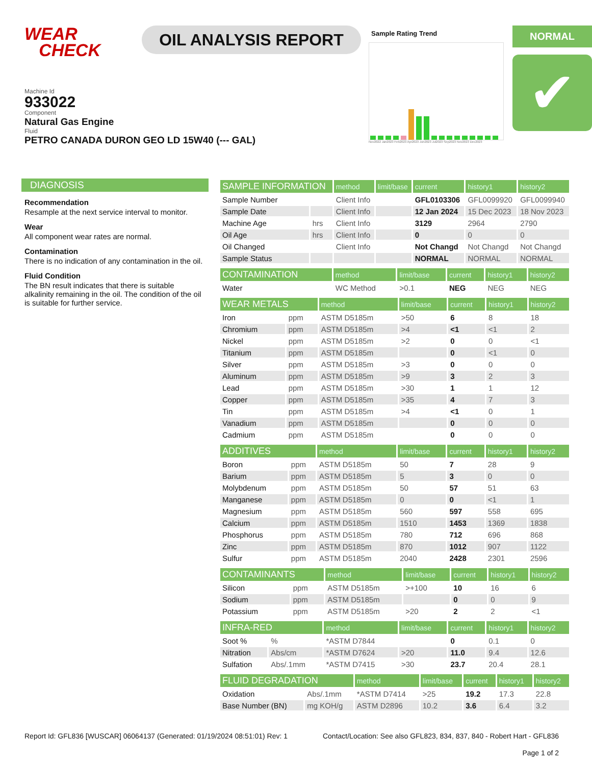WEAR
CHECK
OIL ANALYSIS REPORT
Sample Rating Trend
Nov2022 Jan2023 Feb2023 Apr2023 Jun2023 Jul2023 Sep2023 Nov2023 Dec2023
NORMAL
✔
Machine Id
933022
Component
Natural Gas Engine
Fluid
PETRO CANADA DURON GEO LD 15W40 (--- GAL)
DIAGNOSIS
Recommendation
Resample at the next service interval to monitor.
Wear
All component wear rates are normal.
Contamination
There is no indication of any contamination in the oil.
Fluid Condition
The BN result indicates that there is suitable alkalinity remaining in the oil. The condition of the oil is suitable for further service.
| SAMPLE INFORMATION | | method | limit/base | current | history1 | history2 |
| --- | --- | --- | --- | --- | --- | --- |
| Sample Number | | Client Info | | GFL0103306 | GFL0099920 | GFL0099940 |
| Sample Date | | Client Info | | 12 Jan 2024 | 15 Dec 2023 | 18 Nov 2023 |
| Machine Age | hrs | Client Info | | 3129 | 2964 | 2790 |
| Oil Age | hrs | Client Info | | 0 | 0 | 0 |
| Oil Changed | | Client Info | | Not Changd | Not Changd | Not Changd |
| Sample Status | | | | NORMAL | NORMAL | NORMAL |
| CONTAMINATION | | method | limit/base | current | history1 | history2 |
| --- | --- | --- | --- | --- | --- | --- |
| Water | | WC Method | >0.1 | NEG | NEG | NEG |
| WEAR METALS | | method | limit/base | current | history1 | history2 |
| --- | --- | --- | --- | --- | --- | --- |
| Iron | ppm | ASTM D5185m | >50 | 6 | 8 | 18 |
| Chromium | ppm | ASTM D5185m | >4 | <1 | <1 | 2 |
| Nickel | ppm | ASTM D5185m | >2 | 0 | 0 | <1 |
| Titanium | ppm | ASTM D5185m | | 0 | <1 | 0 |
| Silver | ppm | ASTM D5185m | >3 | 0 | 0 | 0 |
| Aluminum | ppm | ASTM D5185m | >9 | 3 | 2 | 3 |
| Lead | ppm | ASTM D5185m | >30 | 1 | 1 | 12 |
| Copper | ppm | ASTM D5185m | >35 | 4 | 7 | 3 |
| Tin | ppm | ASTM D5185m | >4 | <1 | 0 | 1 |
| Vanadium | ppm | ASTM D5185m | | 0 | 0 | 0 |
| Cadmium | ppm | ASTM D5185m | | 0 | 0 | 0 |
| ADDITIVES | | method | limit/base | current | history1 | history2 |
| --- | --- | --- | --- | --- | --- | --- |
| Boron | ppm | ASTM D5185m | 50 | 7 | 28 | 9 |
| Barium | ppm | ASTM D5185m | 5 | 3 | 0 | 0 |
| Molybdenum | ppm | ASTM D5185m | 50 | 57 | 51 | 63 |
| Manganese | ppm | ASTM D5185m | 0 | 0 | <1 | 1 |
| Magnesium | ppm | ASTM D5185m | 560 | 597 | 558 | 695 |
| Calcium | ppm | ASTM D5185m | 1510 | 1453 | 1369 | 1838 |
| Phosphorus | ppm | ASTM D5185m | 780 | 712 | 696 | 868 |
| Zinc | ppm | ASTM D5185m | 870 | 1012 | 907 | 1122 |
| Sulfur | ppm | ASTM D5185m | 2040 | 2428 | 2301 | 2596 |
| CONTAMINANTS | | method | limit/base | current | history1 | history2 |
| --- | --- | --- | --- | --- | --- | --- |
| Silicon | ppm | ASTM D5185m | >+100 | 10 | 16 | 6 |
| Sodium | ppm | ASTM D5185m | | 0 | 0 | 9 |
| Potassium | ppm | ASTM D5185m | >20 | 2 | 2 | <1 |
| INFRA-RED | | method | limit/base | current | history1 | history2 |
| --- | --- | --- | --- | --- | --- | --- |
| Soot % | % | *ASTM D7844 | | 0 | 0.1 | 0 |
| Nitration | Abs/cm | *ASTM D7624 | >20 | 11.0 | 9.4 | 12.6 |
| Sulfation | Abs/.1mm | *ASTM D7415 | >30 | 23.7 | 20.4 | 28.1 |
| FLUID DEGRADATION | | method | limit/base | current | history1 | history2 |
| --- | --- | --- | --- | --- | --- | --- |
| Oxidation | Abs/.1mm | *ASTM D7414 | >25 | 19.2 | 17.3 | 22.8 |
| Base Number (BN) | mg KOH/g | ASTM D2896 | 10.2 | 3.6 | 6.4 | 3.2 |
Report Id: GFL836 [WUSCAR] 06064137 (Generated: 01/19/2024 08:51:01) Rev: 1 Contact/Location: See also GFL823, 834, 837, 840 - Robert Hart - GFL836
Page 1 of 2